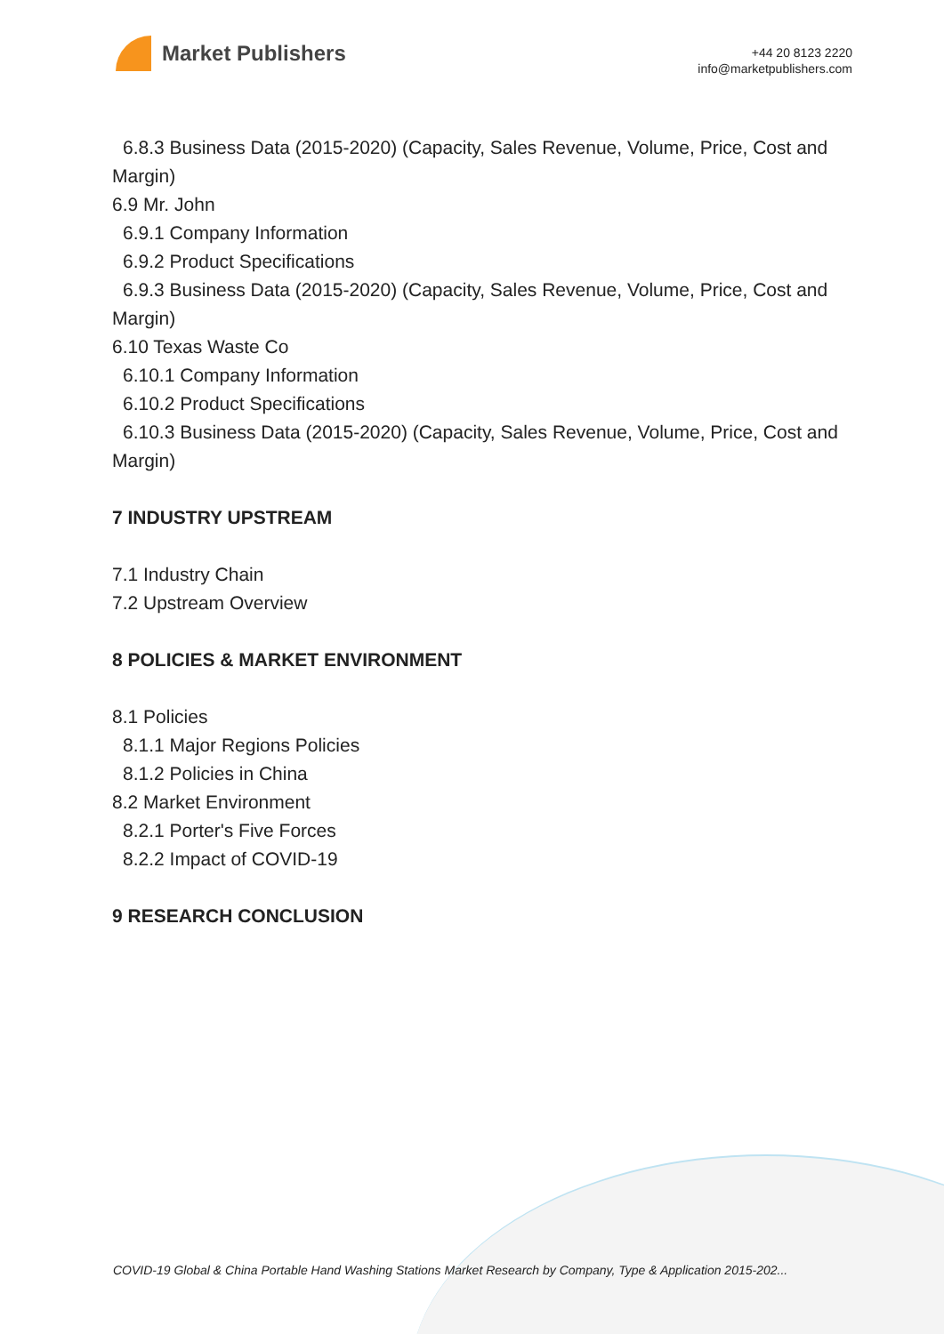Market Publishers
+44 20 8123 2220
info@marketpublishers.com
6.8.3 Business Data (2015-2020) (Capacity, Sales Revenue, Volume, Price, Cost and
Margin)
6.9 Mr. John
6.9.1 Company Information
6.9.2 Product Specifications
6.9.3 Business Data (2015-2020) (Capacity, Sales Revenue, Volume, Price, Cost and
Margin)
6.10 Texas Waste Co
6.10.1 Company Information
6.10.2 Product Specifications
6.10.3 Business Data (2015-2020) (Capacity, Sales Revenue, Volume, Price, Cost and
Margin)
7 INDUSTRY UPSTREAM
7.1 Industry Chain
7.2 Upstream Overview
8 POLICIES & MARKET ENVIRONMENT
8.1 Policies
8.1.1 Major Regions Policies
8.1.2 Policies in China
8.2 Market Environment
8.2.1 Porter's Five Forces
8.2.2 Impact of COVID-19
9 RESEARCH CONCLUSION
COVID-19 Global & China Portable Hand Washing Stations Market Research by Company, Type & Application 2015-202...